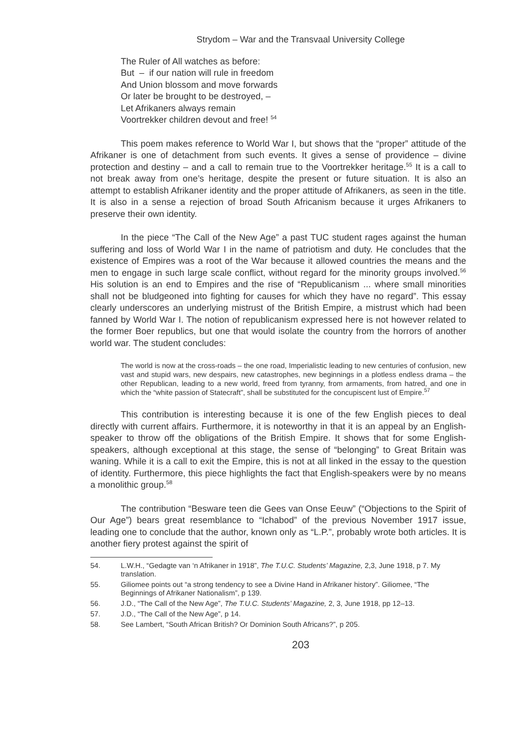Strydom – War and the Transvaal University College
The Ruler of All watches as before:
But – if our nation will rule in freedom
And Union blossom and move forwards
Or later be brought to be destroyed, –
Let Afrikaners always remain
Voortrekker children devout and free! <sup>54</sup>
This poem makes reference to World War I, but shows that the “proper” attitude of the Afrikaner is one of detachment from such events. It gives a sense of providence – divine protection and destiny – and a call to remain true to the Voortrekker heritage.<sup>55</sup> It is a call to not break away from one’s heritage, despite the present or future situation. It is also an attempt to establish Afrikaner identity and the proper attitude of Afrikaners, as seen in the title. It is also in a sense a rejection of broad South Africanism because it urges Afrikaners to preserve their own identity.
In the piece “The Call of the New Age” a past TUC student rages against the human suffering and loss of World War I in the name of patriotism and duty. He concludes that the existence of Empires was a root of the War because it allowed countries the means and the men to engage in such large scale conflict, without regard for the minority groups involved.<sup>56</sup> His solution is an end to Empires and the rise of “Republicanism ... where small minorities shall not be bludgeoned into fighting for causes for which they have no regard”. This essay clearly underscores an underlying mistrust of the British Empire, a mistrust which had been fanned by World War I. The notion of republicanism expressed here is not however related to the former Boer republics, but one that would isolate the country from the horrors of another world war. The student concludes:
The world is now at the cross-roads – the one road, Imperialistic leading to new centuries of confusion, new vast and stupid wars, new despairs, new catastrophes, new beginnings in a plotless endless drama – the other Republican, leading to a new world, freed from tyranny, from armaments, from hatred, and one in which the “white passion of Statecraft”, shall be substituted for the concupiscent lust of Empire.<sup>57</sup>
This contribution is interesting because it is one of the few English pieces to deal directly with current affairs. Furthermore, it is noteworthy in that it is an appeal by an English-speaker to throw off the obligations of the British Empire. It shows that for some English-speakers, although exceptional at this stage, the sense of “belonging” to Great Britain was waning. While it is a call to exit the Empire, this is not at all linked in the essay to the question of identity. Furthermore, this piece highlights the fact that English-speakers were by no means a monolithic group.<sup>58</sup>
The contribution “Besware teen die Gees van Onse Eeuw” (“Objections to the Spirit of Our Age”) bears great resemblance to “Ichabod” of the previous November 1917 issue, leading one to conclude that the author, known only as “L.P.”, probably wrote both articles. It is another fiery protest against the spirit of
54. L.W.H., “Gedagte van ‘n Afrikaner in 1918”, The T.U.C. Students’ Magazine, 2,3, June 1918, p 7. My translation.
55. Giliomee points out “a strong tendency to see a Divine Hand in Afrikaner history”. Giliomee, “The Beginnings of Afrikaner Nationalism”, p 139.
56. J.D., “The Call of the New Age”, The T.U.C. Students’ Magazine, 2, 3, June 1918, pp 12–13.
57. J.D., “The Call of the New Age”, p 14.
58. See Lambert, “South African British? Or Dominion South Africans?”, p 205.
203